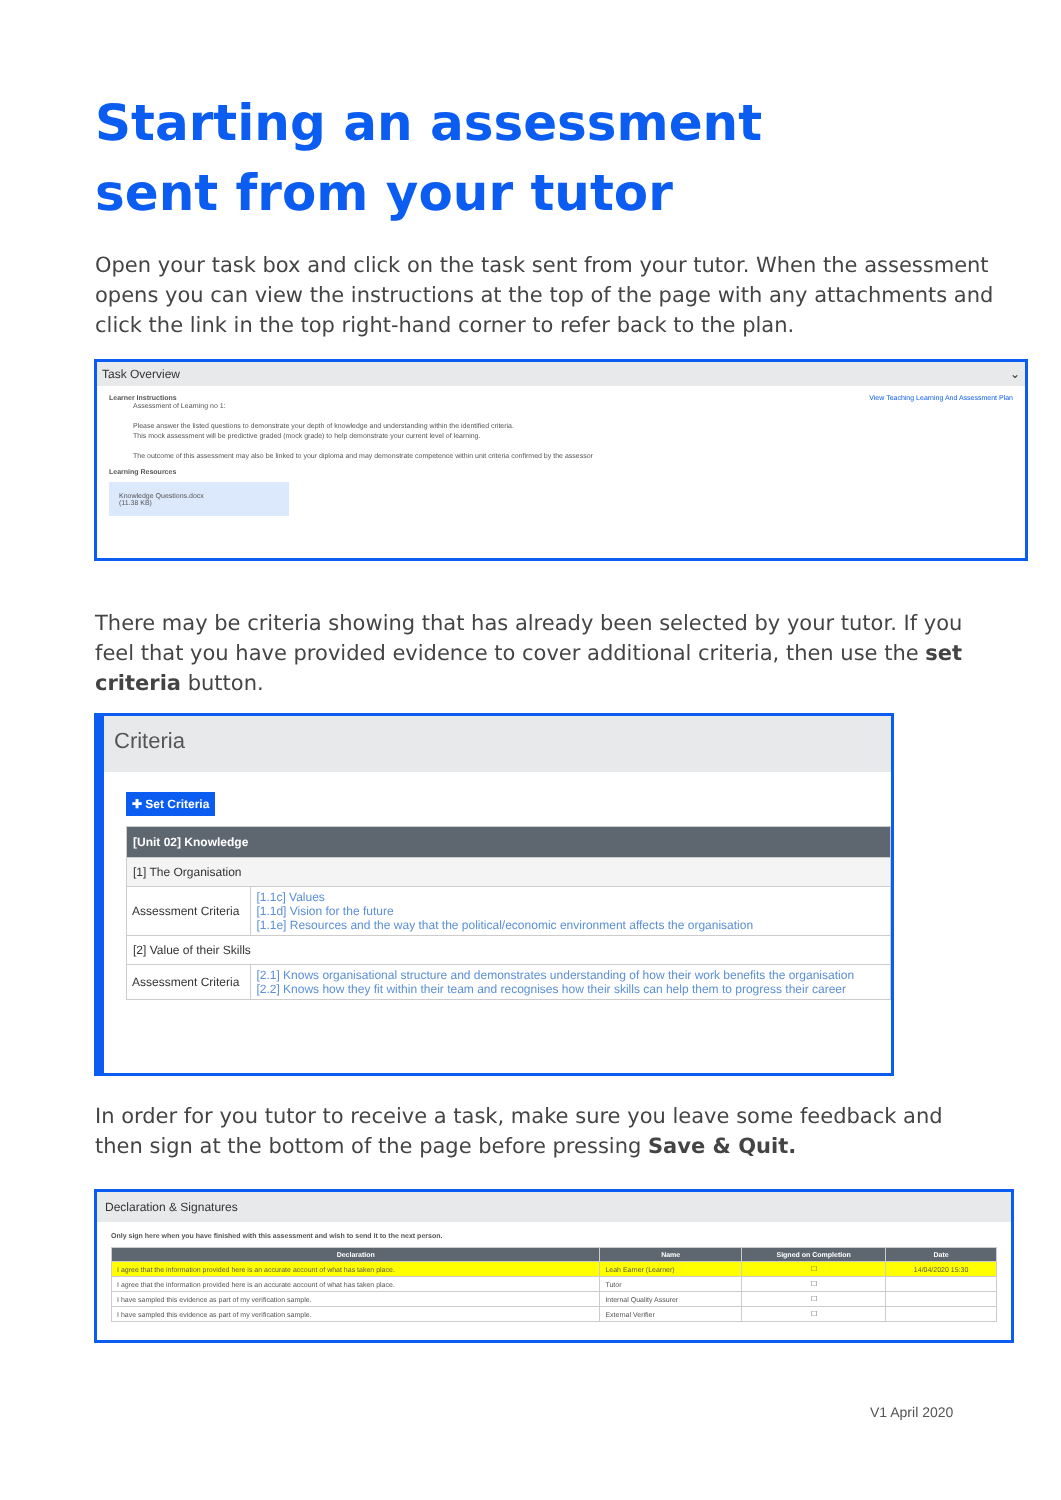Starting an assessment
sent from your tutor
Open your task box and click on the task sent from your tutor. When the assessment opens you can view the instructions at the top of the page with any attachments and click the link in the top right-hand corner to refer back to the plan.
Task Overview ⌄
View Teaching Learning And Assessment Plan
Learner Instructions
Assessment of Learning no 1:
Please answer the listed questions to demonstrate your depth of knowledge and understanding within the identified criteria.
This mock assessment will be predictive graded (mock grade) to help demonstrate your current level of learning.
The outcome of this assessment may also be linked to your diploma and may demonstrate competence within unit criteria confirmed by the assessor
Learning Resources
Knowledge Questions.docx
(11.38 KB)
There may be criteria showing that has already been selected by your tutor. If you feel that you have provided evidence to cover additional criteria, then use the set criteria button.
Criteria
✚ Set Criteria
| [Unit 02] Knowledge | |
| --- | --- |
| [1] The Organisation | |
| Assessment Criteria | [1.1c] Values [1.1d] Vision for the future [1.1e] Resources and the way that the political/economic environment affects the organisation |
| [2] Value of their Skills | |
| Assessment Criteria | [2.1] Knows organisational structure and demonstrates understanding of how their work benefits the organisation [2.2] Knows how they fit within their team and recognises how their skills can help them to progress their career |
In order for you tutor to receive a task, make sure you leave some feedback and then sign at the bottom of the page before pressing Save & Quit.
Declaration & Signatures
Only sign here when you have finished with this assessment and wish to send it to the next person.
| Declaration | Name | Signed on Completion | Date |
| --- | --- | --- | --- |
| I agree that the information provided here is an accurate account of what has taken place. | Leah Earner (Learner) | ☐ | 14/04/2020 15:30 |
| I agree that the information provided here is an accurate account of what has taken place. | Tutor | ☐ | |
| I have sampled this evidence as part of my verification sample. | Internal Quality Assurer | ☐ | |
| I have sampled this evidence as part of my verification sample. | External Verifier | ☐ | |
V1 April 2020